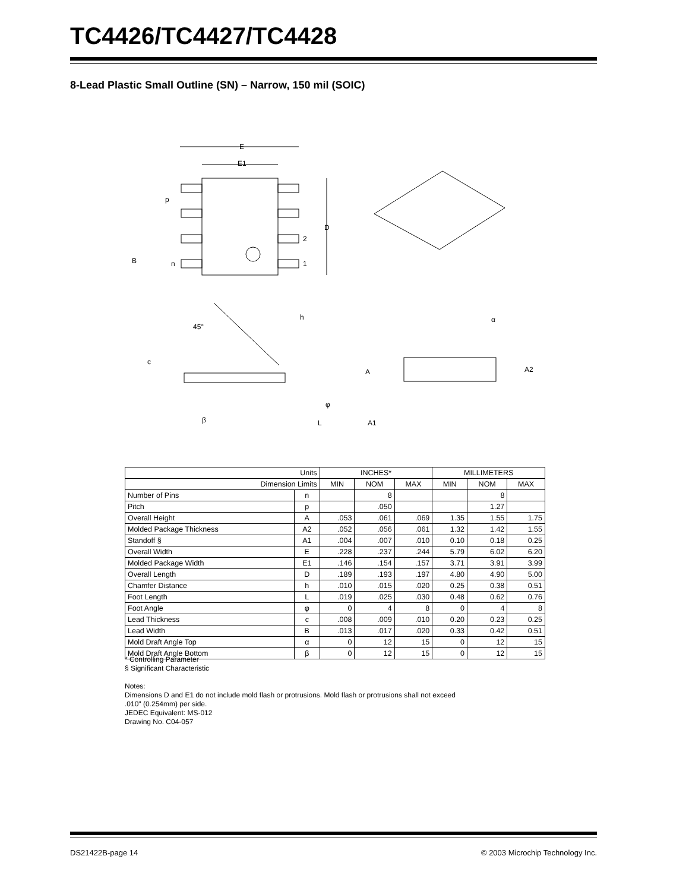TC4426/TC4427/TC4428
8-Lead Plastic Small Outline (SN) – Narrow, 150 mil (SOIC)
E
E1
p
D
2
1
B
n
45°
h
c
β
L
φ
α
A
A2
A1
| Units | | INCHES* | | | MILLIMETERS | | |
| Dimension Limits | | MIN | NOM | MAX | MIN | NOM | MAX |
| Number of Pins | n | | 8 | | | 8 | |
| Pitch | p | | .050 | | | 1.27 | |
| Overall Height | A | .053 | .061 | .069 | 1.35 | 1.55 | 1.75 |
| Molded Package Thickness | A2 | .052 | .056 | .061 | 1.32 | 1.42 | 1.55 |
| Standoff § | A1 | .004 | .007 | .010 | 0.10 | 0.18 | 0.25 |
| Overall Width | E | .228 | .237 | .244 | 5.79 | 6.02 | 6.20 |
| Molded Package Width | E1 | .146 | .154 | .157 | 3.71 | 3.91 | 3.99 |
| Overall Length | D | .189 | .193 | .197 | 4.80 | 4.90 | 5.00 |
| Chamfer Distance | h | .010 | .015 | .020 | 0.25 | 0.38 | 0.51 |
| Foot Length | L | .019 | .025 | .030 | 0.48 | 0.62 | 0.76 |
| Foot Angle | φ | 0 | 4 | 8 | 0 | 4 | 8 |
| Lead Thickness | c | .008 | .009 | .010 | 0.20 | 0.23 | 0.25 |
| Lead Width | B | .013 | .017 | .020 | 0.33 | 0.42 | 0.51 |
| Mold Draft Angle Top | α | 0 | 12 | 15 | 0 | 12 | 15 |
| Mold Draft Angle Bottom | β | 0 | 12 | 15 | 0 | 12 | 15 |
* Controlling Parameter
§ Significant Characteristic
Notes:
Dimensions D and E1 do not include mold flash or protrusions. Mold flash or protrusions shall not exceed
.010" (0.254mm) per side.
JEDEC Equivalent: MS-012
Drawing No. C04-057
DS21422B-page 14 © 2003 Microchip Technology Inc.